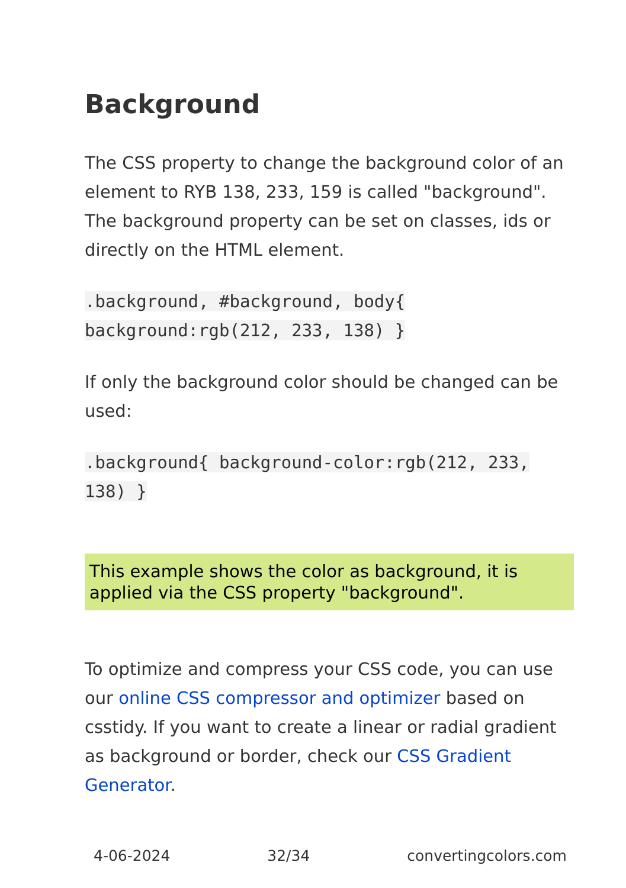Background
The CSS property to change the background color of an element to RYB 138, 233, 159 is called "background". The background property can be set on classes, ids or directly on the HTML element.
.background, #background, body{ background:rgb(212, 233, 138) }
If only the background color should be changed can be used:
.background{ background-color:rgb(212, 233, 138) }
This example shows the color as background, it is applied via the CSS property "background".
To optimize and compress your CSS code, you can use our online CSS compressor and optimizer based on csstidy. If you want to create a linear or radial gradient as background or border, check our CSS Gradient Generator.
4-06-2024 32/34 convertingcolors.com